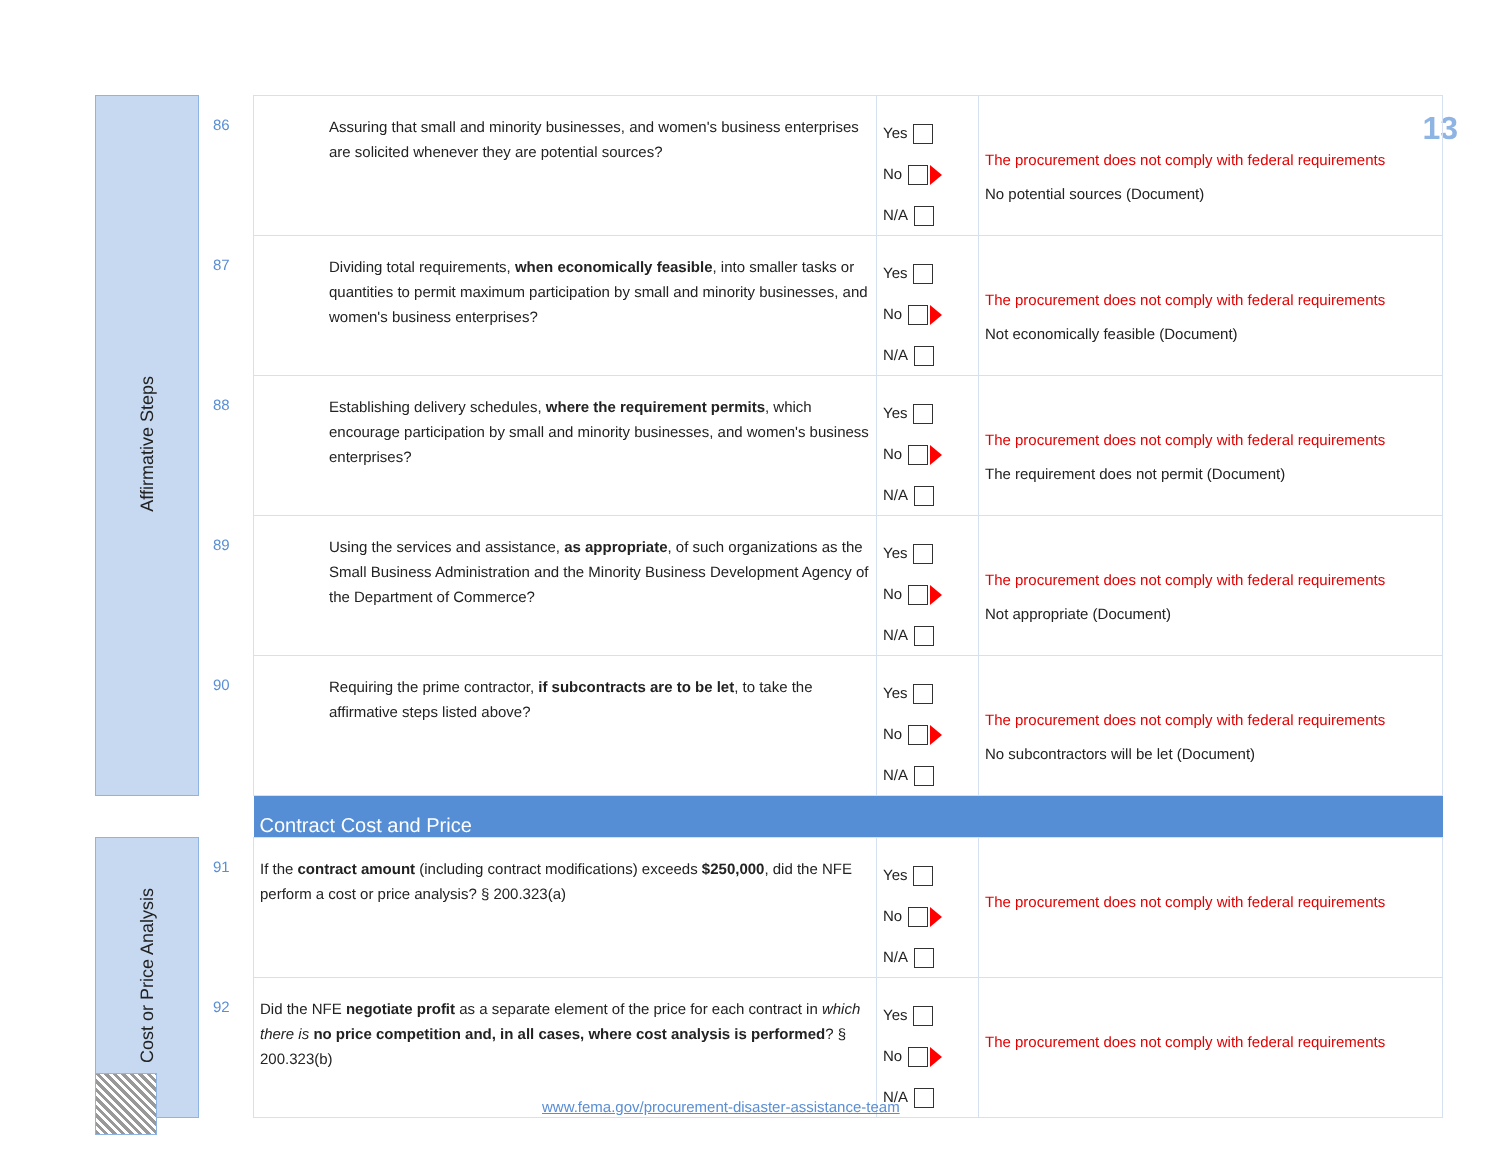13
| Affirmative Steps | 86 | Assuring that small and minority businesses, and women's business enterprises are solicited whenever they are potential sources? | Yes No N/A | The procurement does not comply with federal requirements No potential sources (Document) |
| | 87 | Dividing total requirements, when economically feasible , into smaller tasks or quantities to permit maximum participation by small and minority businesses, and women's business enterprises? | Yes No N/A | The procurement does not comply with federal requirements Not economically feasible (Document) |
| | 88 | Establishing delivery schedules, where the requirement permits , which encourage participation by small and minority businesses, and women's business enterprises? | Yes No N/A | The procurement does not comply with federal requirements The requirement does not permit (Document) |
| | 89 | Using the services and assistance, as appropriate , of such organizations as the Small Business Administration and the Minority Business Development Agency of the Department of Commerce? | Yes No N/A | The procurement does not comply with federal requirements Not appropriate (Document) |
| | 90 | Requiring the prime contractor, if subcontracts are to be let , to take the affirmative steps listed above? | Yes No N/A | The procurement does not comply with federal requirements No subcontractors will be let (Document) |
| | | Contract Cost and Price | | |
| Cost or Price Analysis | 91 | If the contract amount (including contract modifications) exceeds $250,000 , did the NFE perform a cost or price analysis? § 200.323(a) | Yes No N/A | The procurement does not comply with federal requirements |
| | 92 | Did the NFE negotiate profit as a separate element of the price for each contract in which there is no price competition and, in all cases, where cost analysis is performed ? § 200.323(b) | Yes No N/A | The procurement does not comply with federal requirements |
www.fema.gov/procurement-disaster-assistance-team